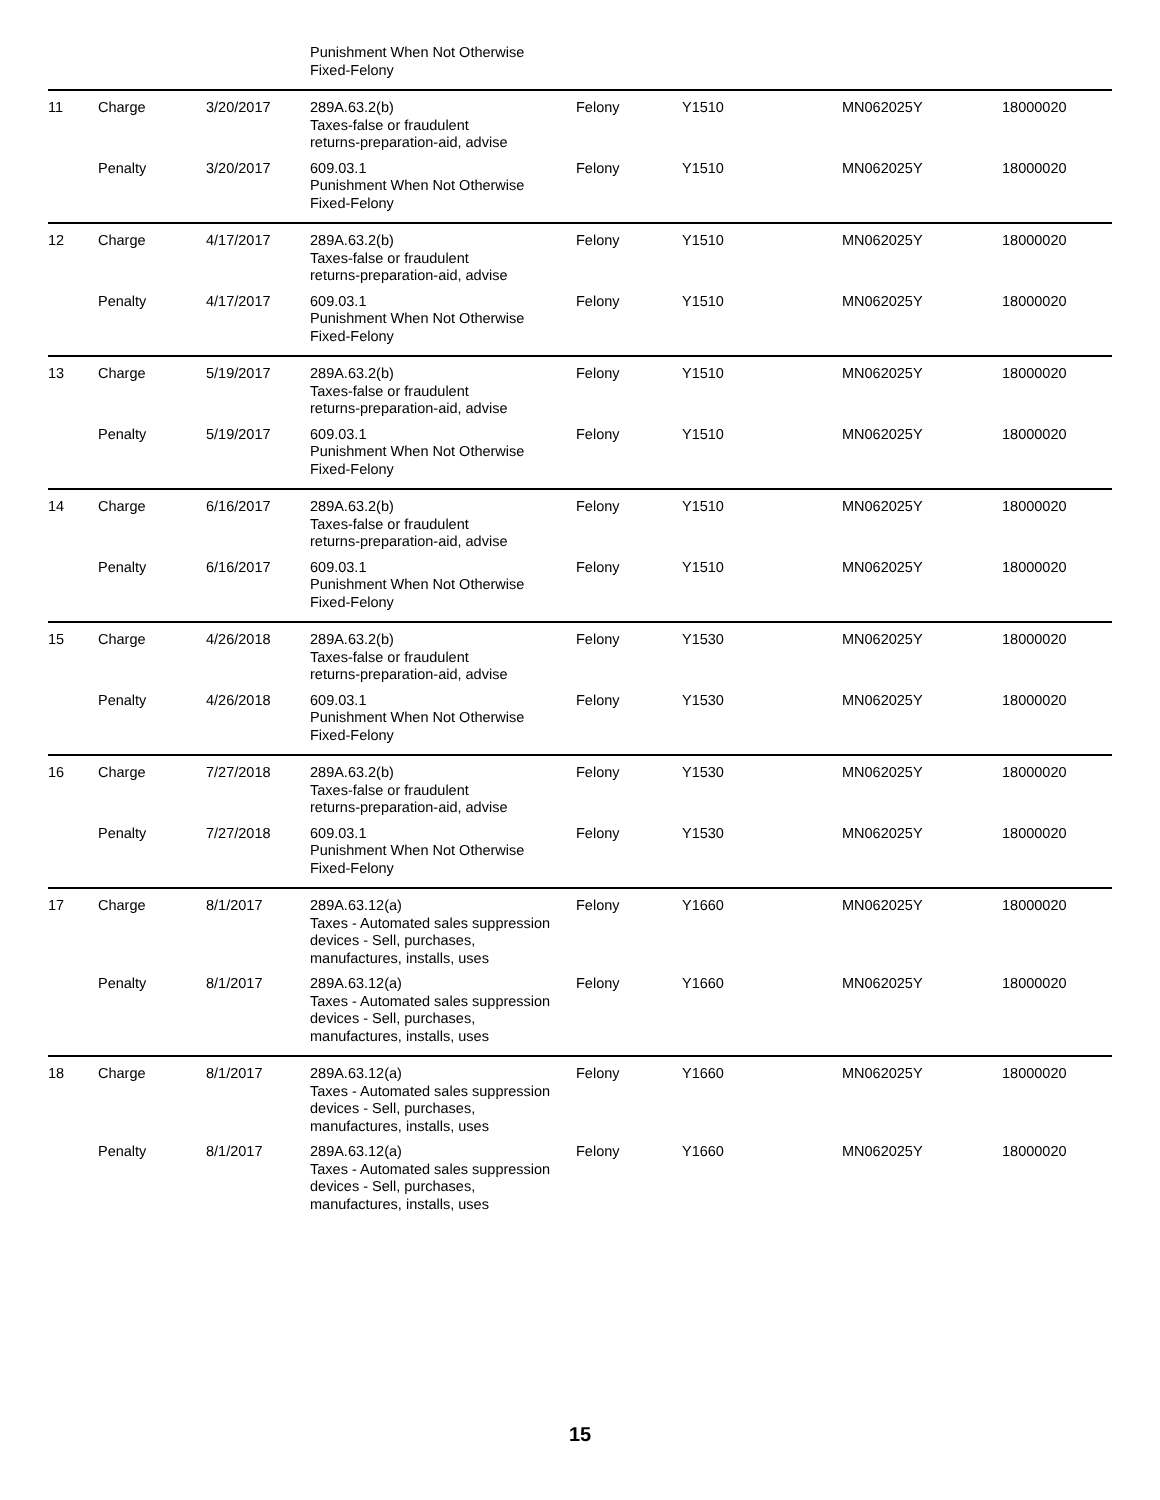| | | | Punishment When Not Otherwise Fixed-Felony | | | | |
| 11 | Charge | 3/20/2017 | 289A.63.2(b) Taxes-false or fraudulent returns-preparation-aid, advise | Felony | Y1510 | MN062025Y | 18000020 |
| | Penalty | 3/20/2017 | 609.03.1 Punishment When Not Otherwise Fixed-Felony | Felony | Y1510 | MN062025Y | 18000020 |
| 12 | Charge | 4/17/2017 | 289A.63.2(b) Taxes-false or fraudulent returns-preparation-aid, advise | Felony | Y1510 | MN062025Y | 18000020 |
| | Penalty | 4/17/2017 | 609.03.1 Punishment When Not Otherwise Fixed-Felony | Felony | Y1510 | MN062025Y | 18000020 |
| 13 | Charge | 5/19/2017 | 289A.63.2(b) Taxes-false or fraudulent returns-preparation-aid, advise | Felony | Y1510 | MN062025Y | 18000020 |
| | Penalty | 5/19/2017 | 609.03.1 Punishment When Not Otherwise Fixed-Felony | Felony | Y1510 | MN062025Y | 18000020 |
| 14 | Charge | 6/16/2017 | 289A.63.2(b) Taxes-false or fraudulent returns-preparation-aid, advise | Felony | Y1510 | MN062025Y | 18000020 |
| | Penalty | 6/16/2017 | 609.03.1 Punishment When Not Otherwise Fixed-Felony | Felony | Y1510 | MN062025Y | 18000020 |
| 15 | Charge | 4/26/2018 | 289A.63.2(b) Taxes-false or fraudulent returns-preparation-aid, advise | Felony | Y1530 | MN062025Y | 18000020 |
| | Penalty | 4/26/2018 | 609.03.1 Punishment When Not Otherwise Fixed-Felony | Felony | Y1530 | MN062025Y | 18000020 |
| 16 | Charge | 7/27/2018 | 289A.63.2(b) Taxes-false or fraudulent returns-preparation-aid, advise | Felony | Y1530 | MN062025Y | 18000020 |
| | Penalty | 7/27/2018 | 609.03.1 Punishment When Not Otherwise Fixed-Felony | Felony | Y1530 | MN062025Y | 18000020 |
| 17 | Charge | 8/1/2017 | 289A.63.12(a) Taxes - Automated sales suppression devices - Sell, purchases, manufactures, installs, uses | Felony | Y1660 | MN062025Y | 18000020 |
| | Penalty | 8/1/2017 | 289A.63.12(a) Taxes - Automated sales suppression devices - Sell, purchases, manufactures, installs, uses | Felony | Y1660 | MN062025Y | 18000020 |
| 18 | Charge | 8/1/2017 | 289A.63.12(a) Taxes - Automated sales suppression devices - Sell, purchases, manufactures, installs, uses | Felony | Y1660 | MN062025Y | 18000020 |
| | Penalty | 8/1/2017 | 289A.63.12(a) Taxes - Automated sales suppression devices - Sell, purchases, manufactures, installs, uses | Felony | Y1660 | MN062025Y | 18000020 |
15